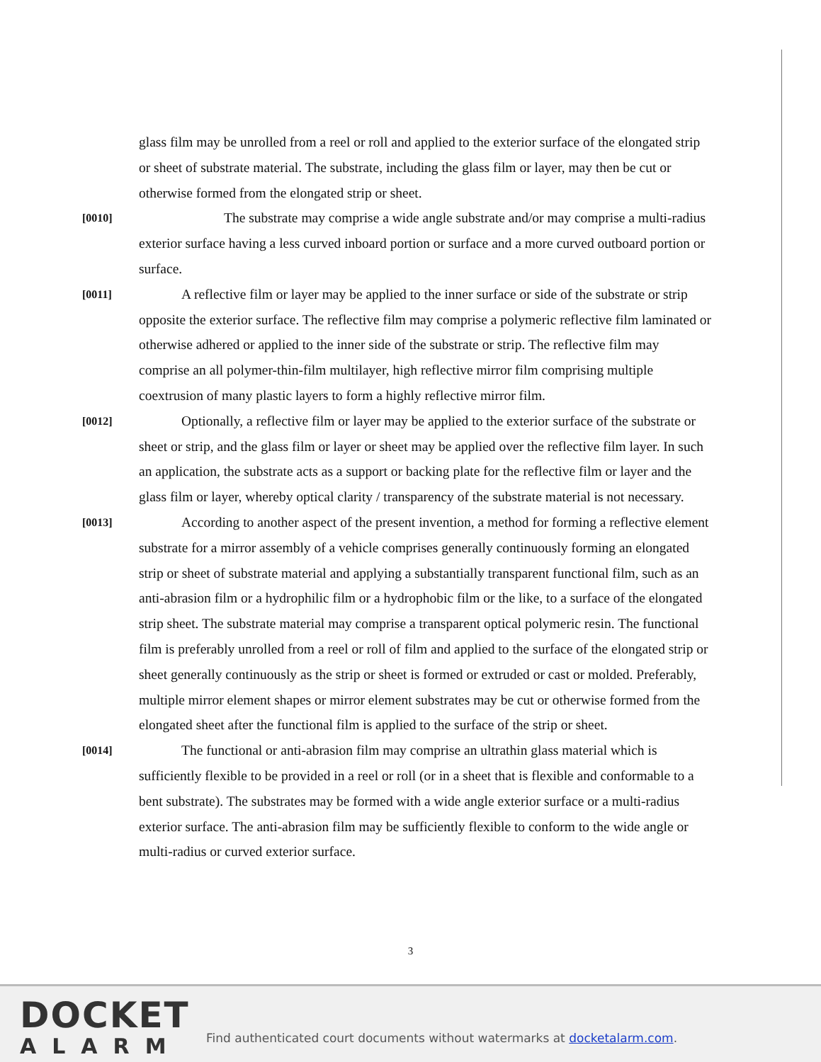glass film may be unrolled from a reel or roll and applied to the exterior surface of the elongated strip or sheet of substrate material. The substrate, including the glass film or layer, may then be cut or otherwise formed from the elongated strip or sheet.
[0010]
The substrate may comprise a wide angle substrate and/or may comprise a multi-radius exterior surface having a less curved inboard portion or surface and a more curved outboard portion or surface.
[0011]
A reflective film or layer may be applied to the inner surface or side of the substrate or strip opposite the exterior surface. The reflective film may comprise a polymeric reflective film laminated or otherwise adhered or applied to the inner side of the substrate or strip. The reflective film may comprise an all polymer-thin-film multilayer, high reflective mirror film comprising multiple coextrusion of many plastic layers to form a highly reflective mirror film.
[0012]
Optionally, a reflective film or layer may be applied to the exterior surface of the substrate or sheet or strip, and the glass film or layer or sheet may be applied over the reflective film layer. In such an application, the substrate acts as a support or backing plate for the reflective film or layer and the glass film or layer, whereby optical clarity / transparency of the substrate material is not necessary.
[0013]
According to another aspect of the present invention, a method for forming a reflective element substrate for a mirror assembly of a vehicle comprises generally continuously forming an elongated strip or sheet of substrate material and applying a substantially transparent functional film, such as an anti-abrasion film or a hydrophilic film or a hydrophobic film or the like, to a surface of the elongated strip sheet. The substrate material may comprise a transparent optical polymeric resin. The functional film is preferably unrolled from a reel or roll of film and applied to the surface of the elongated strip or sheet generally continuously as the strip or sheet is formed or extruded or cast or molded. Preferably, multiple mirror element shapes or mirror element substrates may be cut or otherwise formed from the elongated sheet after the functional film is applied to the surface of the strip or sheet.
[0014]
The functional or anti-abrasion film may comprise an ultrathin glass material which is sufficiently flexible to be provided in a reel or roll (or in a sheet that is flexible and conformable to a bent substrate). The substrates may be formed with a wide angle exterior surface or a multi-radius exterior surface. The anti-abrasion film may be sufficiently flexible to conform to the wide angle or multi-radius or curved exterior surface.
3
DOCKET
ALARM
Find authenticated court documents without watermarks at docketalarm.com.